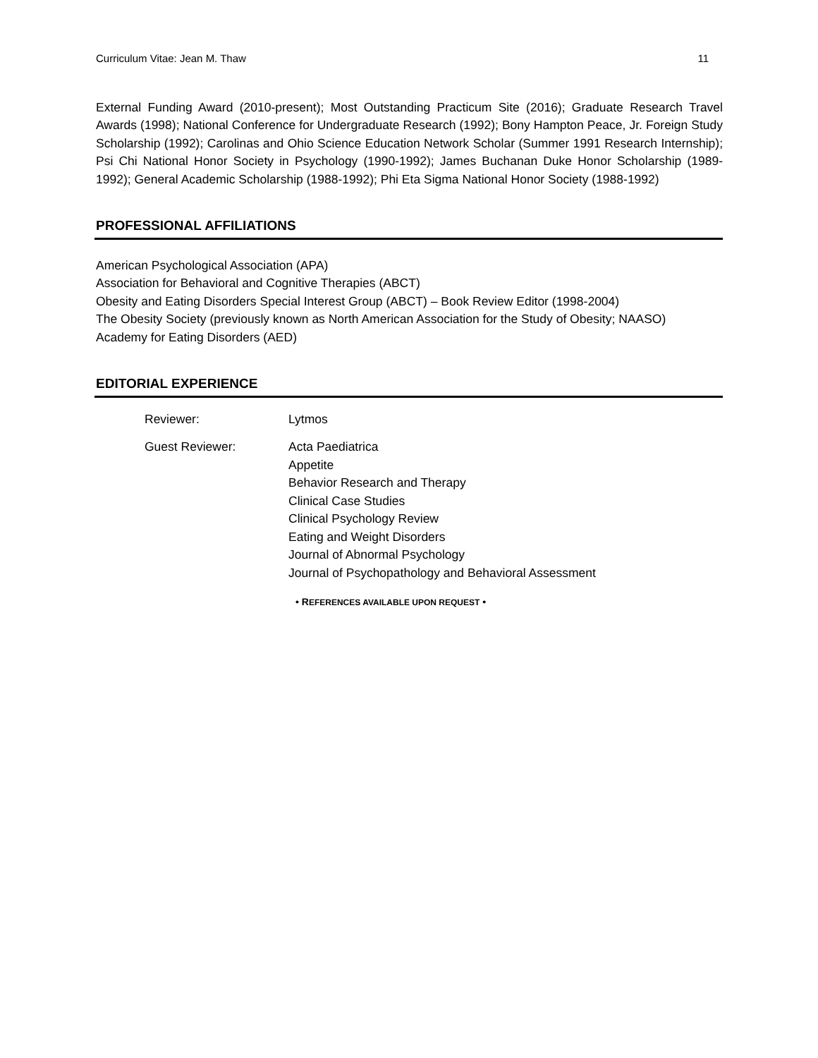Curriculum Vitae: Jean M. Thaw 11
External Funding Award (2010-present); Most Outstanding Practicum Site (2016); Graduate Research Travel Awards (1998); National Conference for Undergraduate Research (1992); Bony Hampton Peace, Jr. Foreign Study Scholarship (1992); Carolinas and Ohio Science Education Network Scholar (Summer 1991 Research Internship); Psi Chi National Honor Society in Psychology (1990-1992); James Buchanan Duke Honor Scholarship (1989-1992); General Academic Scholarship (1988-1992); Phi Eta Sigma National Honor Society (1988-1992)
PROFESSIONAL AFFILIATIONS
American Psychological Association (APA)
Association for Behavioral and Cognitive Therapies (ABCT)
Obesity and Eating Disorders Special Interest Group (ABCT) – Book Review Editor (1998-2004)
The Obesity Society (previously known as North American Association for the Study of Obesity; NAASO)
Academy for Eating Disorders (AED)
EDITORIAL EXPERIENCE
Reviewer: Lytmos
Guest Reviewer: Acta Paediatrica
Appetite
Behavior Research and Therapy
Clinical Case Studies
Clinical Psychology Review
Eating and Weight Disorders
Journal of Abnormal Psychology
Journal of Psychopathology and Behavioral Assessment
• REFERENCES AVAILABLE UPON REQUEST •